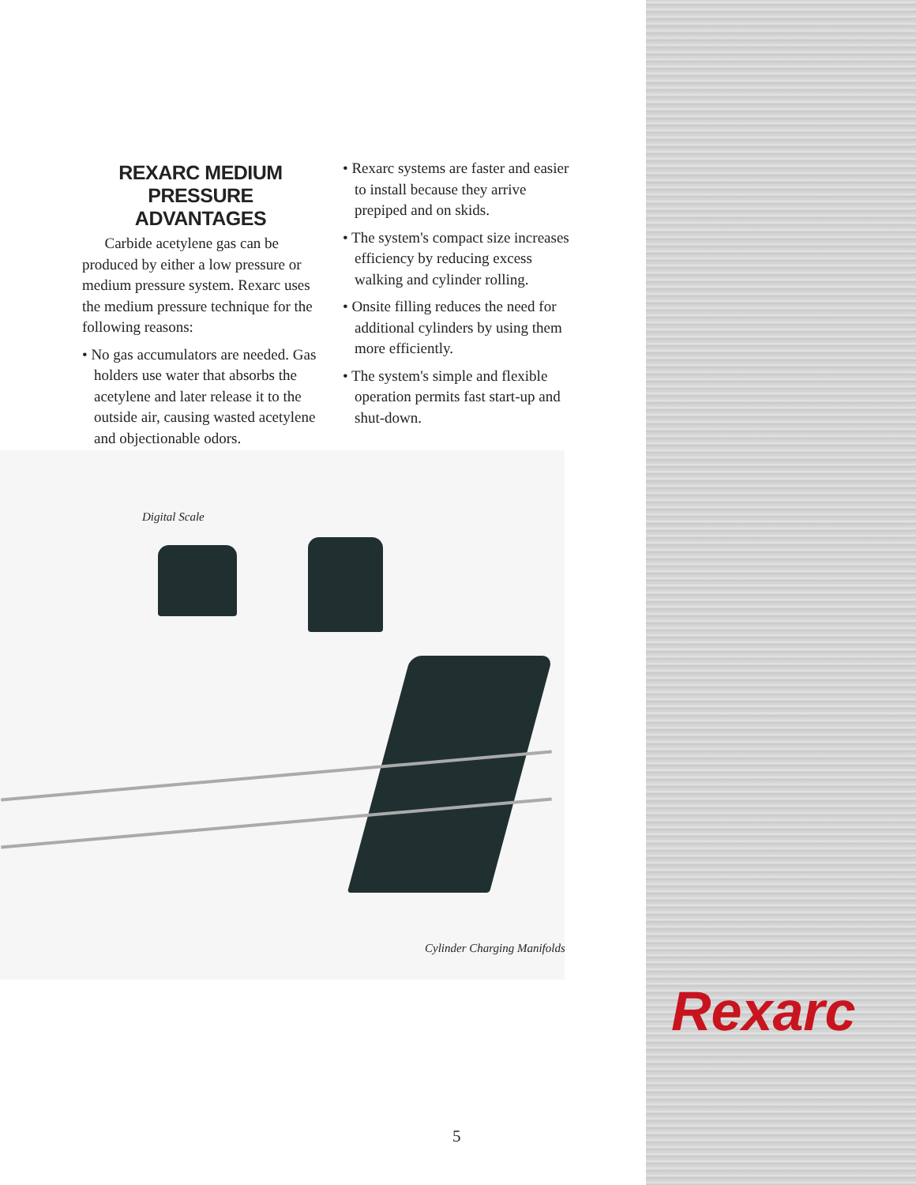REXARC MEDIUM
PRESSURE ADVANTAGES
Carbide acetylene gas can be produced by either a low pressure or medium pressure system. Rexarc uses the medium pressure technique for the following reasons:
• No gas accumulators are needed. Gas holders use water that absorbs the acetylene and later release it to the outside air, causing wasted acetylene and objectionable odors.
• Rexarc systems are faster and easier to install because they arrive prepiped and on skids.
• The system's compact size increases efficiency by reducing excess walking and cylinder rolling.
• Onsite filling reduces the need for additional cylinders by using them more efficiently.
• The system's simple and flexible operation permits fast start-up and shut-down.
Digital Scale
Cylinder Charging Manifolds
5
Rexarc